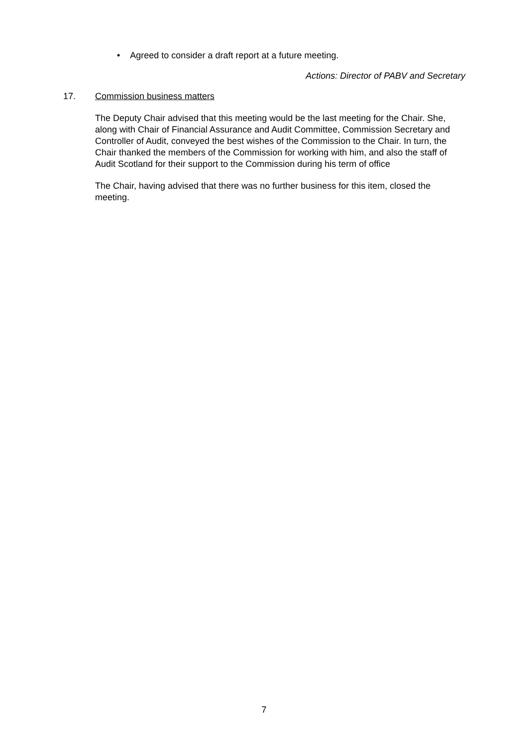• Agreed to consider a draft report at a future meeting.
Actions: Director of PABV and Secretary
17. Commission business matters
The Deputy Chair advised that this meeting would be the last meeting for the Chair. She, along with Chair of Financial Assurance and Audit Committee, Commission Secretary and Controller of Audit, conveyed the best wishes of the Commission to the Chair. In turn, the Chair thanked the members of the Commission for working with him, and also the staff of Audit Scotland for their support to the Commission during his term of office
The Chair, having advised that there was no further business for this item, closed the meeting.
7